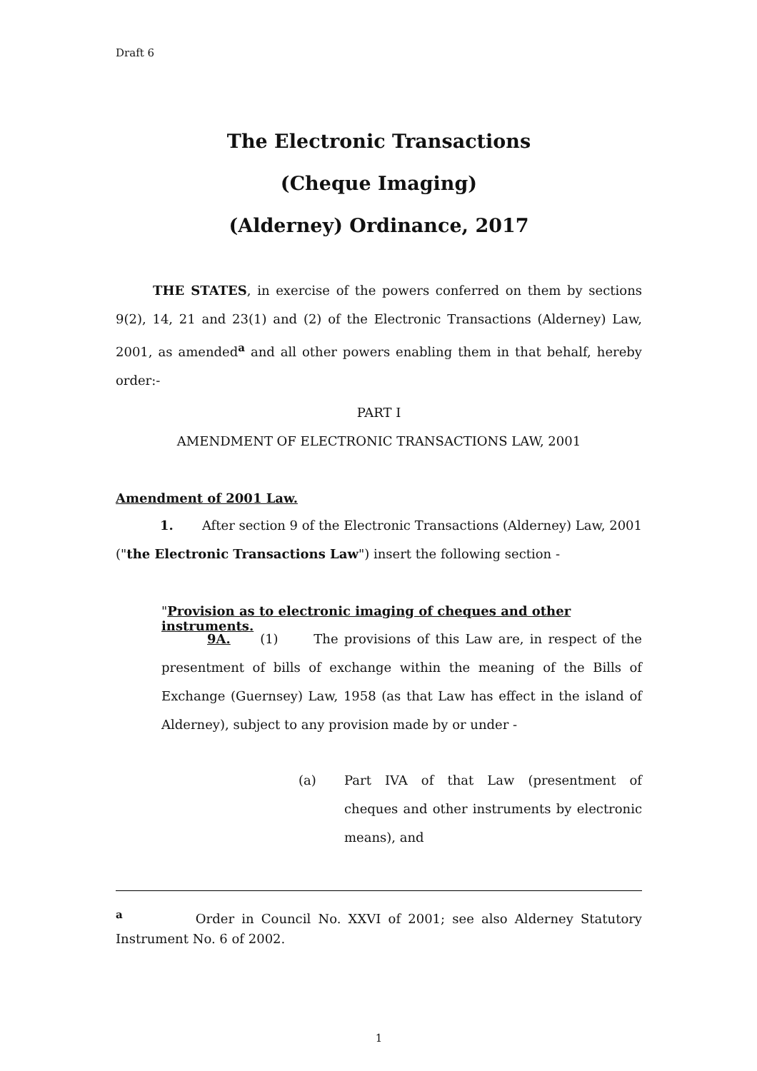Draft 6
The Electronic Transactions
(Cheque Imaging)
(Alderney) Ordinance, 2017
THE STATES, in exercise of the powers conferred on them by sections 9(2), 14, 21 and 23(1) and (2) of the Electronic Transactions (Alderney) Law, 2001, as amended<sup>a</sup> and all other powers enabling them in that behalf, hereby order:-
PART I
AMENDMENT OF ELECTRONIC TRANSACTIONS LAW, 2001
Amendment of 2001 Law.
1. After section 9 of the Electronic Transactions (Alderney) Law, 2001 ("the Electronic Transactions Law") insert the following section -
"Provision as to electronic imaging of cheques and other instruments.
9A. (1) The provisions of this Law are, in respect of the presentment of bills of exchange within the meaning of the Bills of Exchange (Guernsey) Law, 1958 (as that Law has effect in the island of Alderney), subject to any provision made by or under -
(a) Part IVA of that Law (presentment of cheques and other instruments by electronic means), and
<sup>a</sup> Order in Council No. XXVI of 2001; see also Alderney Statutory Instrument No. 6 of 2002.
1